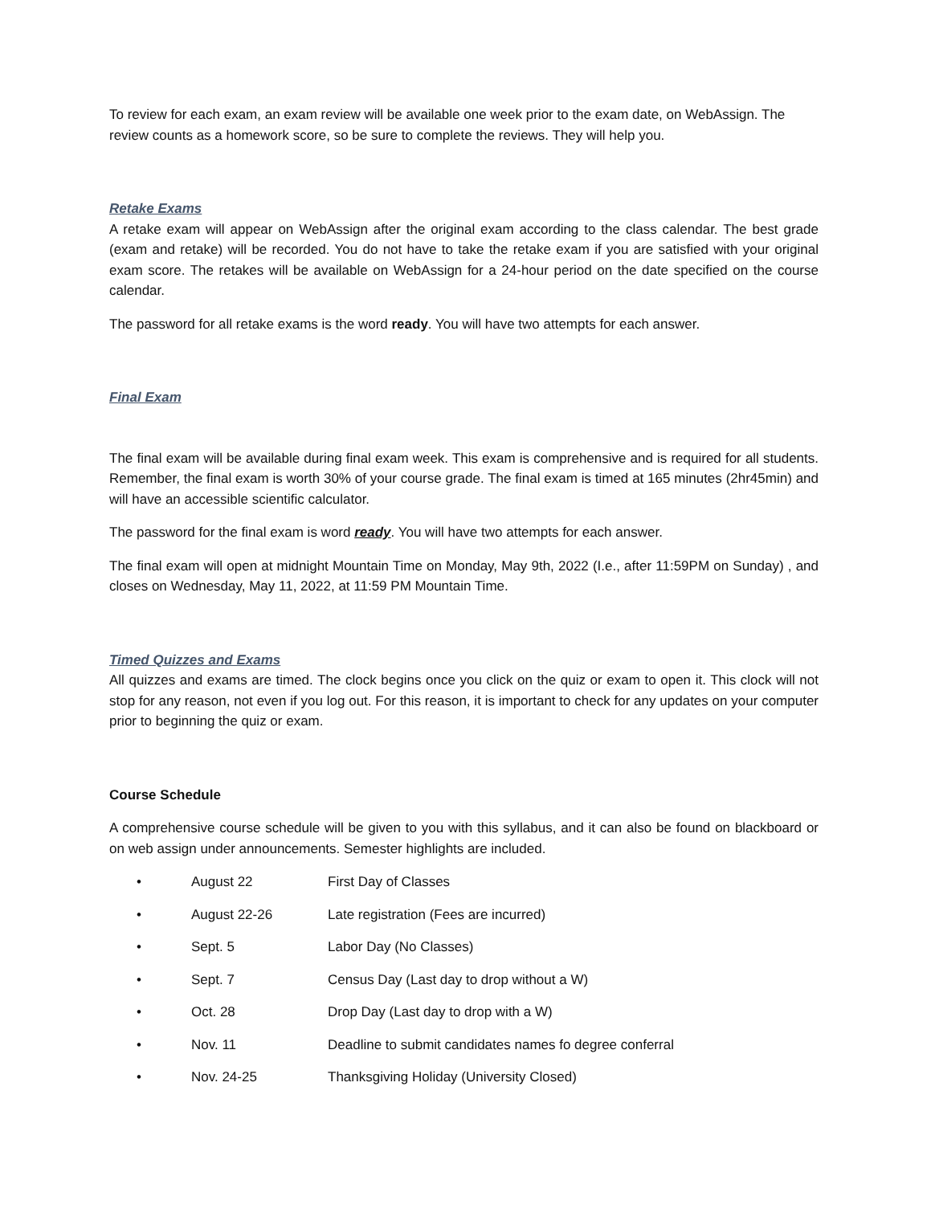To review for each exam, an exam review will be available one week prior to the exam date, on WebAssign. The review counts as a homework score, so be sure to complete the reviews. They will help you.
Retake Exams
A retake exam will appear on WebAssign after the original exam according to the class calendar. The best grade (exam and retake) will be recorded. You do not have to take the retake exam if you are satisfied with your original exam score. The retakes will be available on WebAssign for a 24-hour period on the date specified on the course calendar.
The password for all retake exams is the word ready. You will have two attempts for each answer.
Final Exam
The final exam will be available during final exam week. This exam is comprehensive and is required for all students. Remember, the final exam is worth 30% of your course grade. The final exam is timed at 165 minutes (2hr45min) and will have an accessible scientific calculator.
The password for the final exam is word ready. You will have two attempts for each answer.
The final exam will open at midnight Mountain Time on Monday, May 9th, 2022 (I.e., after 11:59PM on Sunday) , and closes on Wednesday, May 11, 2022, at 11:59 PM Mountain Time.
Timed Quizzes and Exams
All quizzes and exams are timed. The clock begins once you click on the quiz or exam to open it. This clock will not stop for any reason, not even if you log out. For this reason, it is important to check for any updates on your computer prior to beginning the quiz or exam.
Course Schedule
A comprehensive course schedule will be given to you with this syllabus, and it can also be found on blackboard or on web assign under announcements. Semester highlights are included.
• August 22 First Day of Classes
• August 22-26 Late registration (Fees are incurred)
• Sept. 5 Labor Day (No Classes)
• Sept. 7 Census Day (Last day to drop without a W)
• Oct. 28 Drop Day (Last day to drop with a W)
• Nov. 11 Deadline to submit candidates names fo degree conferral
• Nov. 24-25 Thanksgiving Holiday (University Closed)